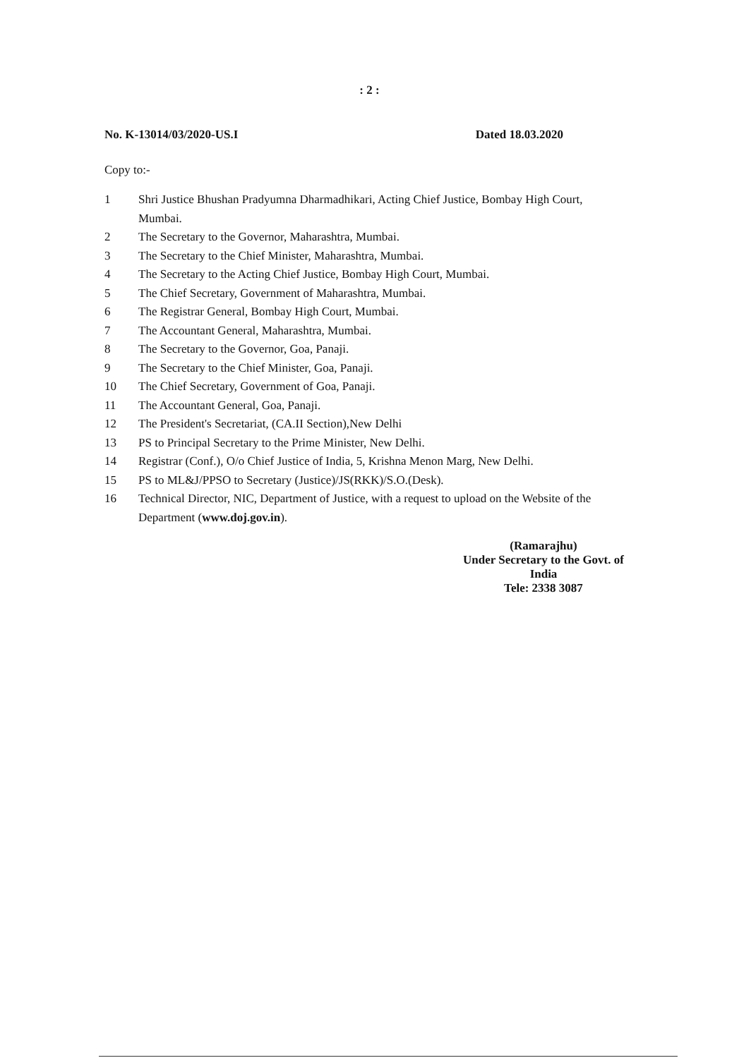: 2 :
No. K-13014/03/2020-US.I Dated 18.03.2020
Copy to:-
1 Shri Justice Bhushan Pradyumna Dharmadhikari, Acting Chief Justice, Bombay High Court, Mumbai.
2 The Secretary to the Governor, Maharashtra, Mumbai.
3 The Secretary to the Chief Minister, Maharashtra, Mumbai.
4 The Secretary to the Acting Chief Justice, Bombay High Court, Mumbai.
5 The Chief Secretary, Government of Maharashtra, Mumbai.
6 The Registrar General, Bombay High Court, Mumbai.
7 The Accountant General, Maharashtra, Mumbai.
8 The Secretary to the Governor, Goa, Panaji.
9 The Secretary to the Chief Minister, Goa, Panaji.
10 The Chief Secretary, Government of Goa, Panaji.
11 The Accountant General, Goa, Panaji.
12 The President's Secretariat, (CA.II Section),New Delhi
13 PS to Principal Secretary to the Prime Minister, New Delhi.
14 Registrar (Conf.), O/o Chief Justice of India, 5, Krishna Menon Marg, New Delhi.
15 PS to ML&J/PPSO to Secretary (Justice)/JS(RKK)/S.O.(Desk).
16 Technical Director, NIC, Department of Justice, with a request to upload on the Website of the Department (www.doj.gov.in).
(Ramarajhu)
Under Secretary to the Govt. of India
Tele: 2338 3087